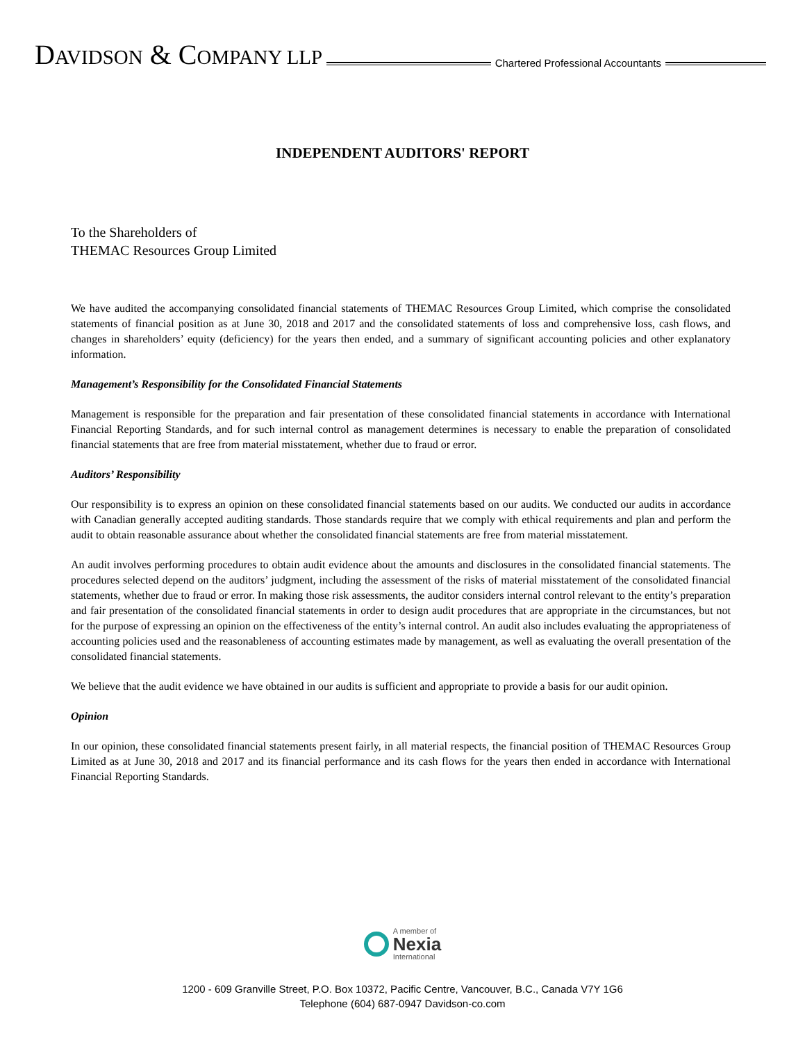DAVIDSON & COMPANY LLP Chartered Professional Accountants
INDEPENDENT AUDITORS' REPORT
To the Shareholders of
THEMAC Resources Group Limited
We have audited the accompanying consolidated financial statements of THEMAC Resources Group Limited, which comprise the consolidated statements of financial position as at June 30, 2018 and 2017 and the consolidated statements of loss and comprehensive loss, cash flows, and changes in shareholders’ equity (deficiency) for the years then ended, and a summary of significant accounting policies and other explanatory information.
Management’s Responsibility for the Consolidated Financial Statements
Management is responsible for the preparation and fair presentation of these consolidated financial statements in accordance with International Financial Reporting Standards, and for such internal control as management determines is necessary to enable the preparation of consolidated financial statements that are free from material misstatement, whether due to fraud or error.
Auditors’ Responsibility
Our responsibility is to express an opinion on these consolidated financial statements based on our audits. We conducted our audits in accordance with Canadian generally accepted auditing standards. Those standards require that we comply with ethical requirements and plan and perform the audit to obtain reasonable assurance about whether the consolidated financial statements are free from material misstatement.
An audit involves performing procedures to obtain audit evidence about the amounts and disclosures in the consolidated financial statements. The procedures selected depend on the auditors’ judgment, including the assessment of the risks of material misstatement of the consolidated financial statements, whether due to fraud or error. In making those risk assessments, the auditor considers internal control relevant to the entity’s preparation and fair presentation of the consolidated financial statements in order to design audit procedures that are appropriate in the circumstances, but not for the purpose of expressing an opinion on the effectiveness of the entity’s internal control. An audit also includes evaluating the appropriateness of accounting policies used and the reasonableness of accounting estimates made by management, as well as evaluating the overall presentation of the consolidated financial statements.
We believe that the audit evidence we have obtained in our audits is sufficient and appropriate to provide a basis for our audit opinion.
Opinion
In our opinion, these consolidated financial statements present fairly, in all material respects, the financial position of THEMAC Resources Group Limited as at June 30, 2018 and 2017 and its financial performance and its cash flows for the years then ended in accordance with International Financial Reporting Standards.
A member of
Nexia
International
1200 - 609 Granville Street, P.O. Box 10372, Pacific Centre, Vancouver, B.C., Canada V7Y 1G6
Telephone (604) 687-0947 Davidson-co.com